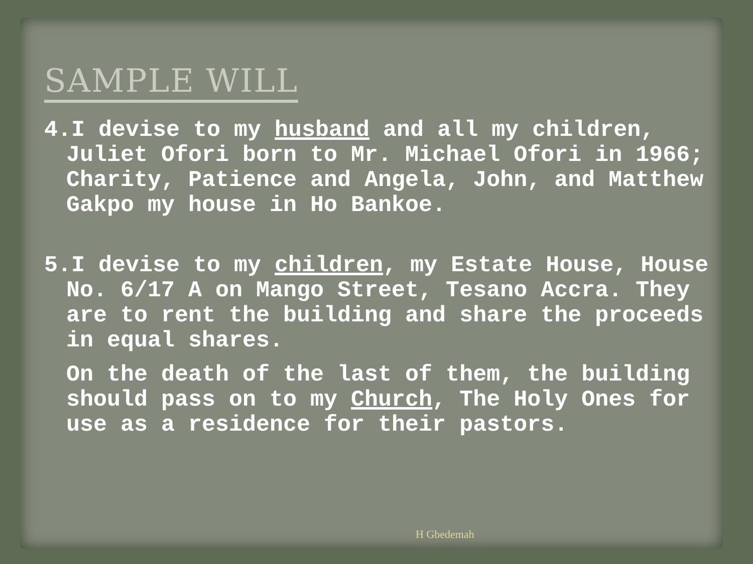SAMPLE WILL
4.I devise to my husband and all my children, Juliet Ofori born to Mr. Michael Ofori in 1966; Charity, Patience and Angela, John, and Matthew Gakpo my house in Ho Bankoe.
5.I devise to my children, my Estate House, House No. 6/17 A on Mango Street, Tesano Accra. They are to rent the building and share the proceeds in equal shares.
On the death of the last of them, the building should pass on to my Church, The Holy Ones for use as a residence for their pastors.
H Gbedemah